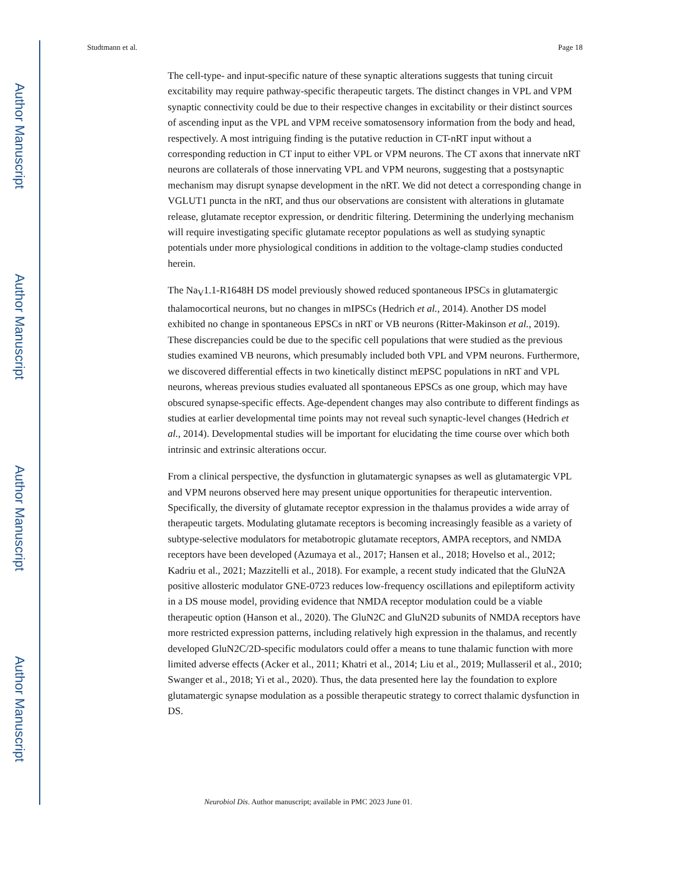Author Manuscript
Author Manuscript
Author Manuscript
Author Manuscript
Studtmann et al. Page 18
The cell-type- and input-specific nature of these synaptic alterations suggests that tuning circuit excitability may require pathway-specific therapeutic targets. The distinct changes in VPL and VPM synaptic connectivity could be due to their respective changes in excitability or their distinct sources of ascending input as the VPL and VPM receive somatosensory information from the body and head, respectively. A most intriguing finding is the putative reduction in CT-nRT input without a corresponding reduction in CT input to either VPL or VPM neurons. The CT axons that innervate nRT neurons are collaterals of those innervating VPL and VPM neurons, suggesting that a postsynaptic mechanism may disrupt synapse development in the nRT. We did not detect a corresponding change in VGLUT1 puncta in the nRT, and thus our observations are consistent with alterations in glutamate release, glutamate receptor expression, or dendritic filtering. Determining the underlying mechanism will require investigating specific glutamate receptor populations as well as studying synaptic potentials under more physiological conditions in addition to the voltage-clamp studies conducted herein.
The Na<sub>V</sub>1.1-R1648H DS model previously showed reduced spontaneous IPSCs in glutamatergic thalamocortical neurons, but no changes in mIPSCs (Hedrich et al., 2014). Another DS model exhibited no change in spontaneous EPSCs in nRT or VB neurons (Ritter-Makinson et al., 2019). These discrepancies could be due to the specific cell populations that were studied as the previous studies examined VB neurons, which presumably included both VPL and VPM neurons. Furthermore, we discovered differential effects in two kinetically distinct mEPSC populations in nRT and VPL neurons, whereas previous studies evaluated all spontaneous EPSCs as one group, which may have obscured synapse-specific effects. Age-dependent changes may also contribute to different findings as studies at earlier developmental time points may not reveal such synaptic-level changes (Hedrich et al., 2014). Developmental studies will be important for elucidating the time course over which both intrinsic and extrinsic alterations occur.
From a clinical perspective, the dysfunction in glutamatergic synapses as well as glutamatergic VPL and VPM neurons observed here may present unique opportunities for therapeutic intervention. Specifically, the diversity of glutamate receptor expression in the thalamus provides a wide array of therapeutic targets. Modulating glutamate receptors is becoming increasingly feasible as a variety of subtype-selective modulators for metabotropic glutamate receptors, AMPA receptors, and NMDA receptors have been developed (Azumaya et al., 2017; Hansen et al., 2018; Hovelso et al., 2012; Kadriu et al., 2021; Mazzitelli et al., 2018). For example, a recent study indicated that the GluN2A positive allosteric modulator GNE-0723 reduces low-frequency oscillations and epileptiform activity in a DS mouse model, providing evidence that NMDA receptor modulation could be a viable therapeutic option (Hanson et al., 2020). The GluN2C and GluN2D subunits of NMDA receptors have more restricted expression patterns, including relatively high expression in the thalamus, and recently developed GluN2C/2D-specific modulators could offer a means to tune thalamic function with more limited adverse effects (Acker et al., 2011; Khatri et al., 2014; Liu et al., 2019; Mullasseril et al., 2010; Swanger et al., 2018; Yi et al., 2020). Thus, the data presented here lay the foundation to explore glutamatergic synapse modulation as a possible therapeutic strategy to correct thalamic dysfunction in DS.
Neurobiol Dis. Author manuscript; available in PMC 2023 June 01.